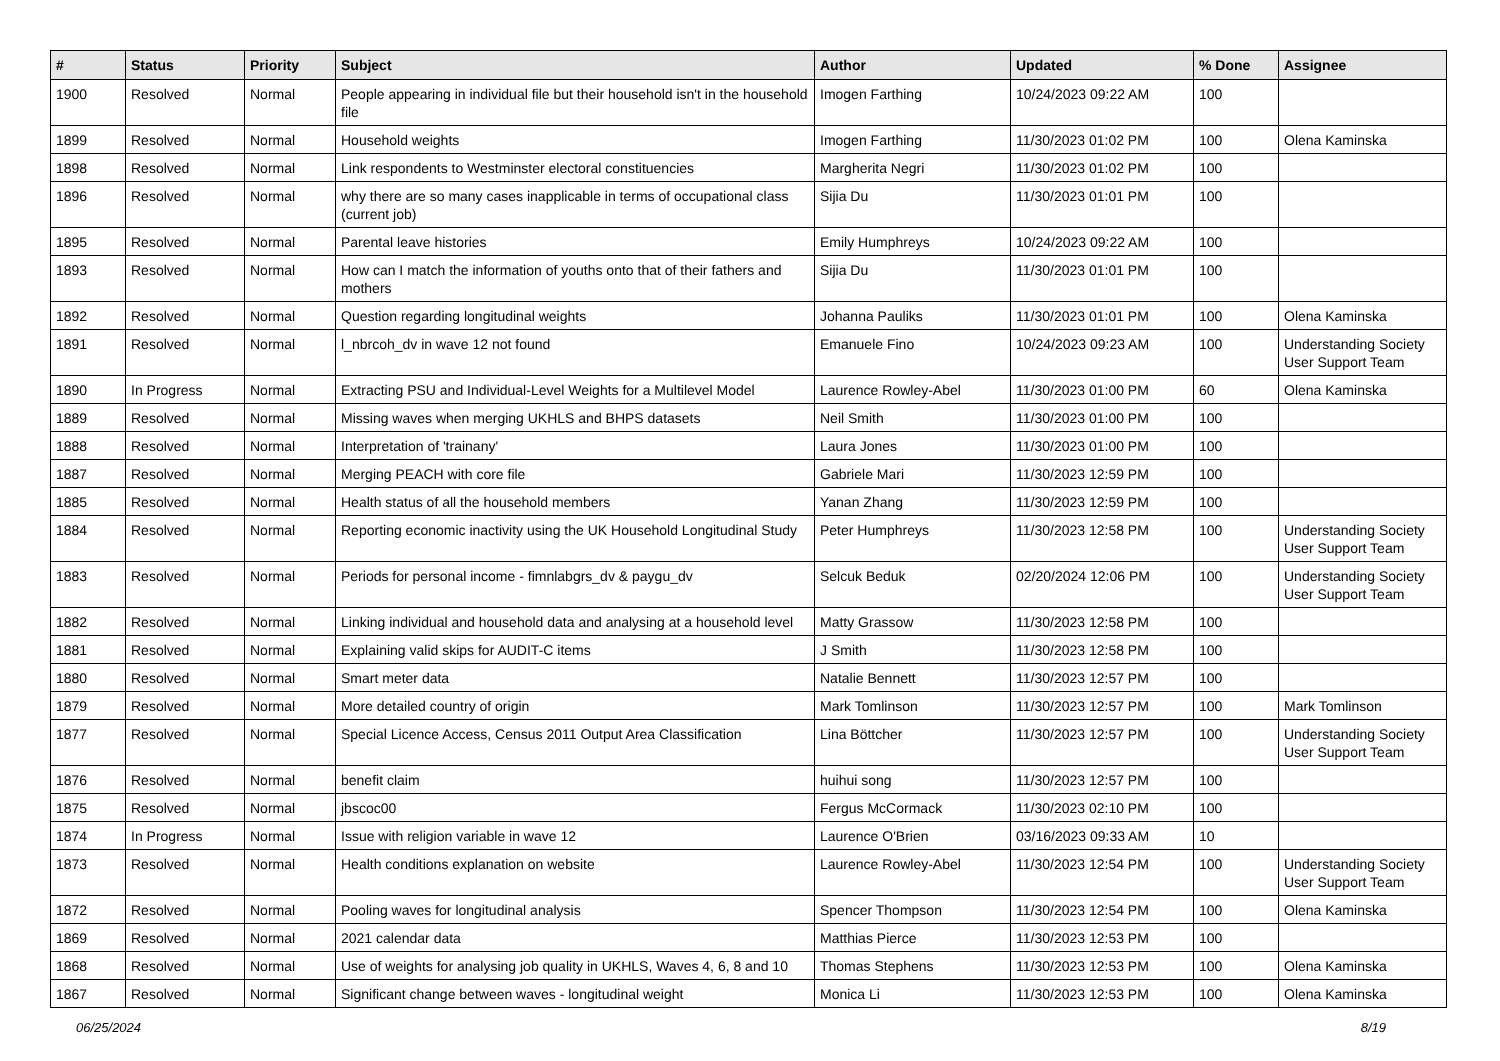| # | Status | Priority | Subject | Author | Updated | % Done | Assignee |
| --- | --- | --- | --- | --- | --- | --- | --- |
| 1900 | Resolved | Normal | People appearing in individual file but their household isn't in the household file | Imogen Farthing | 10/24/2023 09:22 AM | 100 | |
| 1899 | Resolved | Normal | Household weights | Imogen Farthing | 11/30/2023 01:02 PM | 100 | Olena Kaminska |
| 1898 | Resolved | Normal | Link respondents to Westminster electoral constituencies | Margherita Negri | 11/30/2023 01:02 PM | 100 | |
| 1896 | Resolved | Normal | why there are so many cases inapplicable in terms of occupational class (current job) | Sijia Du | 11/30/2023 01:01 PM | 100 | |
| 1895 | Resolved | Normal | Parental leave histories | Emily Humphreys | 10/24/2023 09:22 AM | 100 | |
| 1893 | Resolved | Normal | How can I match the information of youths onto that of their fathers and mothers | Sijia Du | 11/30/2023 01:01 PM | 100 | |
| 1892 | Resolved | Normal | Question regarding longitudinal weights | Johanna Pauliks | 11/30/2023 01:01 PM | 100 | Olena Kaminska |
| 1891 | Resolved | Normal | l_nbrcoh_dv in wave 12 not found | Emanuele Fino | 10/24/2023 09:23 AM | 100 | Understanding Society User Support Team |
| 1890 | In Progress | Normal | Extracting PSU and Individual-Level Weights for a Multilevel Model | Laurence Rowley-Abel | 11/30/2023 01:00 PM | 60 | Olena Kaminska |
| 1889 | Resolved | Normal | Missing waves when merging UKHLS and BHPS datasets | Neil Smith | 11/30/2023 01:00 PM | 100 | |
| 1888 | Resolved | Normal | Interpretation of 'trainany' | Laura Jones | 11/30/2023 01:00 PM | 100 | |
| 1887 | Resolved | Normal | Merging PEACH with core file | Gabriele Mari | 11/30/2023 12:59 PM | 100 | |
| 1885 | Resolved | Normal | Health status of all the household members | Yanan Zhang | 11/30/2023 12:59 PM | 100 | |
| 1884 | Resolved | Normal | Reporting economic inactivity using the UK Household Longitudinal Study | Peter Humphreys | 11/30/2023 12:58 PM | 100 | Understanding Society User Support Team |
| 1883 | Resolved | Normal | Periods for personal income - fimnlabgrs_dv & paygu_dv | Selcuk Beduk | 02/20/2024 12:06 PM | 100 | Understanding Society User Support Team |
| 1882 | Resolved | Normal | Linking individual and household data and analysing at a household level | Matty Grassow | 11/30/2023 12:58 PM | 100 | |
| 1881 | Resolved | Normal | Explaining valid skips for AUDIT-C items | J Smith | 11/30/2023 12:58 PM | 100 | |
| 1880 | Resolved | Normal | Smart meter data | Natalie Bennett | 11/30/2023 12:57 PM | 100 | |
| 1879 | Resolved | Normal | More detailed country of origin | Mark Tomlinson | 11/30/2023 12:57 PM | 100 | Mark Tomlinson |
| 1877 | Resolved | Normal | Special Licence Access, Census 2011 Output Area Classification | Lina Böttcher | 11/30/2023 12:57 PM | 100 | Understanding Society User Support Team |
| 1876 | Resolved | Normal | benefit claim | huihui song | 11/30/2023 12:57 PM | 100 | |
| 1875 | Resolved | Normal | jbscoc00 | Fergus McCormack | 11/30/2023 02:10 PM | 100 | |
| 1874 | In Progress | Normal | Issue with religion variable in wave 12 | Laurence O'Brien | 03/16/2023 09:33 AM | 10 | |
| 1873 | Resolved | Normal | Health conditions explanation on website | Laurence Rowley-Abel | 11/30/2023 12:54 PM | 100 | Understanding Society User Support Team |
| 1872 | Resolved | Normal | Pooling waves for longitudinal analysis | Spencer Thompson | 11/30/2023 12:54 PM | 100 | Olena Kaminska |
| 1869 | Resolved | Normal | 2021 calendar data | Matthias Pierce | 11/30/2023 12:53 PM | 100 | |
| 1868 | Resolved | Normal | Use of weights for analysing job quality in UKHLS, Waves 4, 6, 8 and 10 | Thomas Stephens | 11/30/2023 12:53 PM | 100 | Olena Kaminska |
| 1867 | Resolved | Normal | Significant change between waves - longitudinal weight | Monica Li | 11/30/2023 12:53 PM | 100 | Olena Kaminska |
06/25/2024 8/19